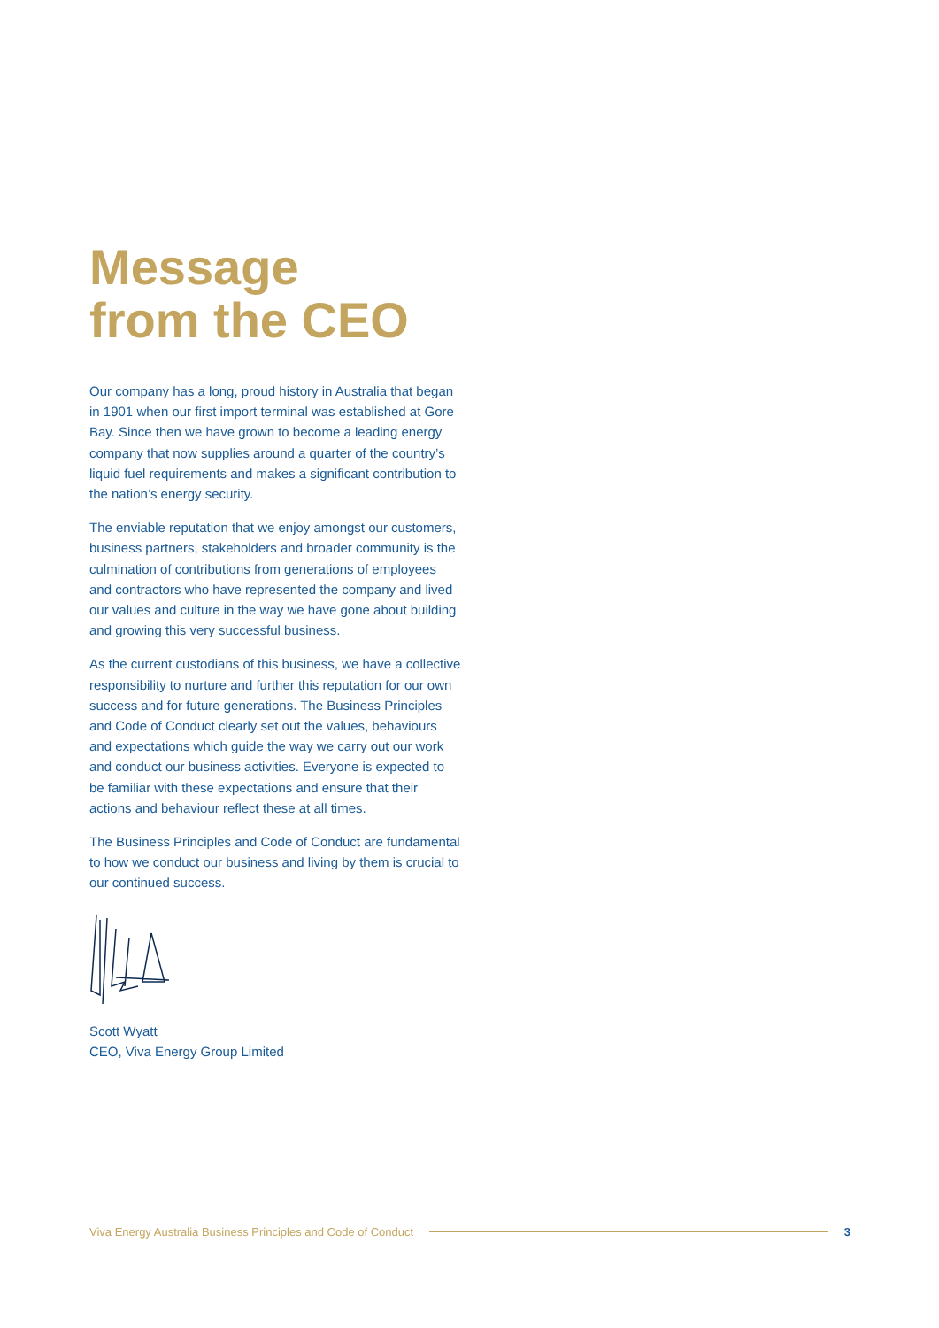Message
from the CEO
Our company has a long, proud history in Australia that began in 1901 when our first import terminal was established at Gore Bay. Since then we have grown to become a leading energy company that now supplies around a quarter of the country’s liquid fuel requirements and makes a significant contribution to the nation’s energy security.
The enviable reputation that we enjoy amongst our customers, business partners, stakeholders and broader community is the culmination of contributions from generations of employees and contractors who have represented the company and lived our values and culture in the way we have gone about building and growing this very successful business.
As the current custodians of this business, we have a collective responsibility to nurture and further this reputation for our own success and for future generations. The Business Principles and Code of Conduct clearly set out the values, behaviours and expectations which guide the way we carry out our work and conduct our business activities. Everyone is expected to be familiar with these expectations and ensure that their actions and behaviour reflect these at all times.
The Business Principles and Code of Conduct are fundamental to how we conduct our business and living by them is crucial to our continued success.
Scott Wyatt
CEO, Viva Energy Group Limited
Viva Energy Australia Business Principles and Code of Conduct 3